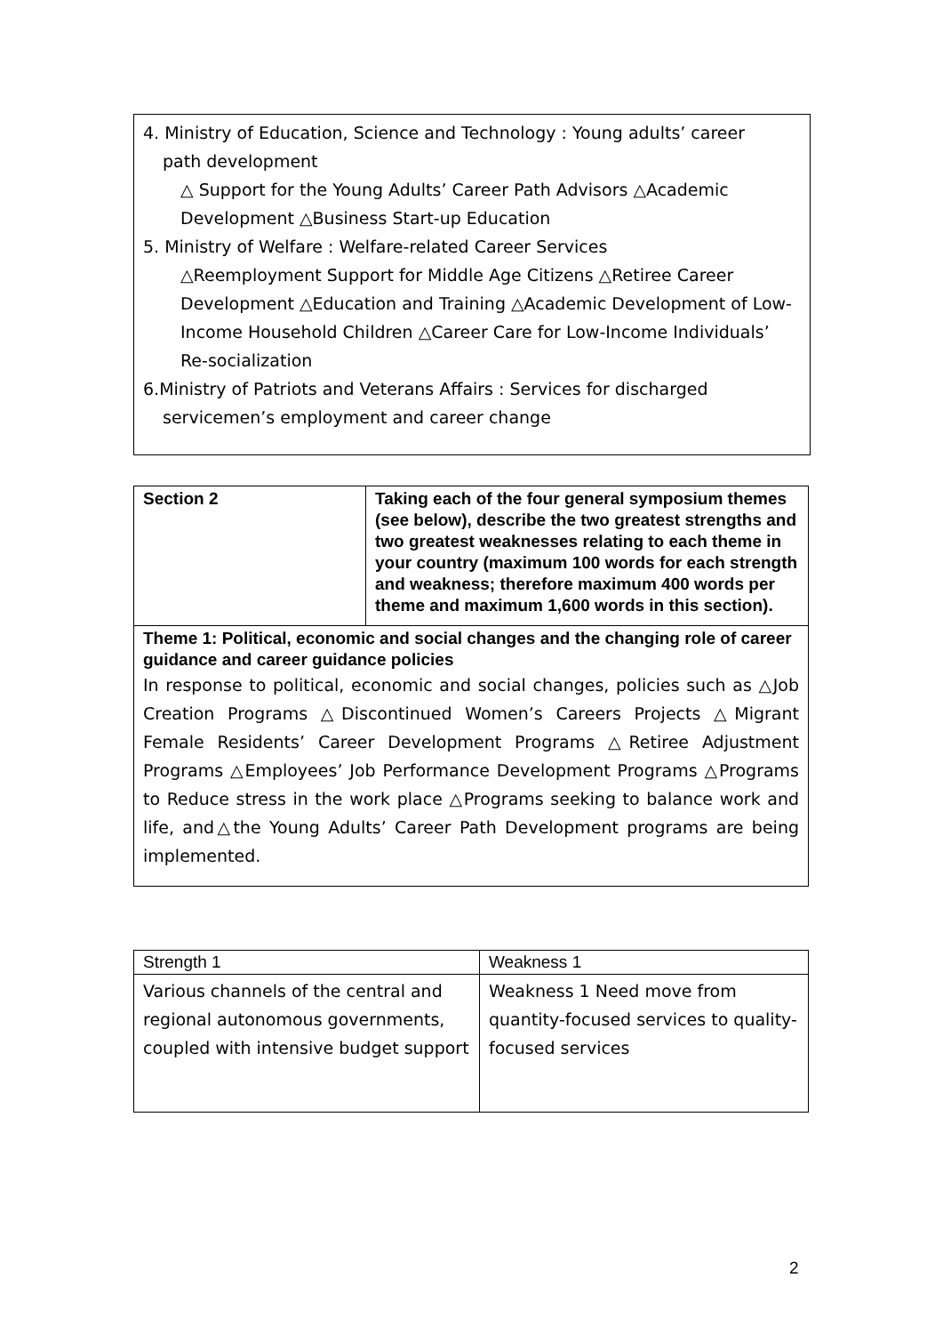4. Ministry of Education, Science and Technology : Young adults’ career
path development
△ Support for the Young Adults’ Career Path Advisors △Academic Development △Business Start-up Education
5. Ministry of Welfare : Welfare-related Career Services
△Reemployment Support for Middle Age Citizens △Retiree Career Development △Education and Training △Academic Development of Low-Income Household Children △Career Care for Low-Income Individuals’ Re-socialization
6.Ministry of Patriots and Veterans Affairs : Services for discharged
servicemen’s employment and career change
| Section 2 | Taking each of the four general symposium themes (see below), describe the two greatest strengths and two greatest weaknesses relating to each theme in your country (maximum 100 words for each strength and weakness; therefore maximum 400 words per theme and maximum 1,600 words in this section). |
| Theme 1: Political, economic and social changes and the changing role of career guidance and career guidance policies In response to political, economic and social changes, policies such as △Job Creation Programs △Discontinued Women’s Careers Projects △Migrant Female Residents’ Career Development Programs △Retiree Adjustment Programs △Employees’ Job Performance Development Programs △Programs to Reduce stress in the work place △Programs seeking to balance work and life, and△the Young Adults’ Career Path Development programs are being implemented. | |
| Strength 1 | Weakness 1 |
| Various channels of the central and regional autonomous governments, coupled with intensive budget support | Weakness 1 Need move from quantity-focused services to quality-focused services |
2